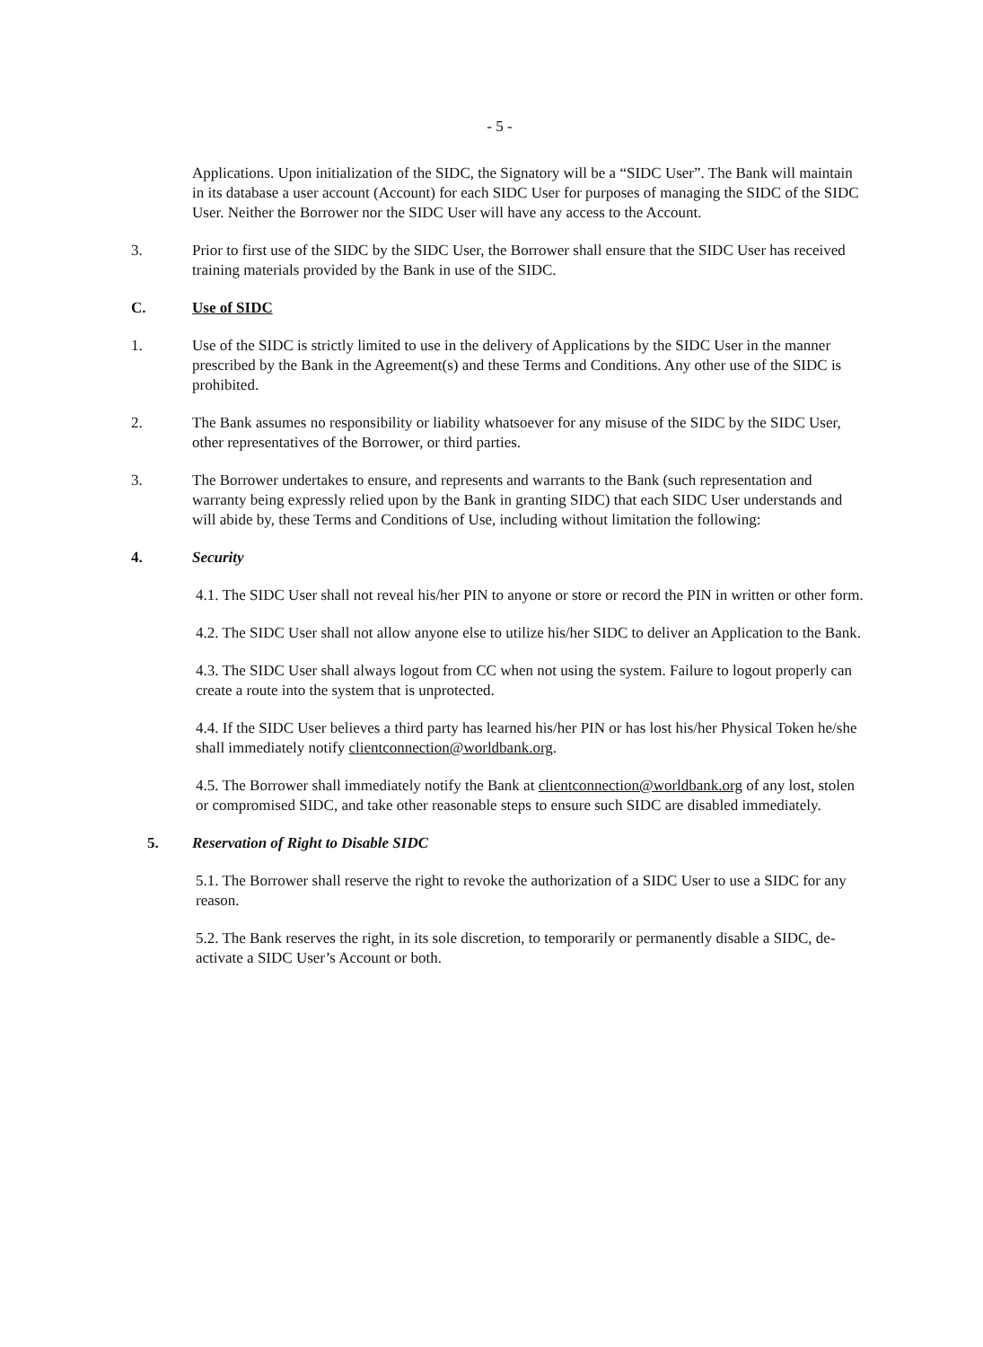- 5 -
Applications. Upon initialization of the SIDC, the Signatory will be a “SIDC User”. The Bank will maintain in its database a user account (Account) for each SIDC User for purposes of managing the SIDC of the SIDC User. Neither the Borrower nor the SIDC User will have any access to the Account.
3. Prior to first use of the SIDC by the SIDC User, the Borrower shall ensure that the SIDC User has received training materials provided by the Bank in use of the SIDC.
C. Use of SIDC
1. Use of the SIDC is strictly limited to use in the delivery of Applications by the SIDC User in the manner prescribed by the Bank in the Agreement(s) and these Terms and Conditions. Any other use of the SIDC is prohibited.
2. The Bank assumes no responsibility or liability whatsoever for any misuse of the SIDC by the SIDC User, other representatives of the Borrower, or third parties.
3. The Borrower undertakes to ensure, and represents and warrants to the Bank (such representation and warranty being expressly relied upon by the Bank in granting SIDC) that each SIDC User understands and will abide by, these Terms and Conditions of Use, including without limitation the following:
4. Security
4.1. The SIDC User shall not reveal his/her PIN to anyone or store or record the PIN in written or other form.
4.2. The SIDC User shall not allow anyone else to utilize his/her SIDC to deliver an Application to the Bank.
4.3. The SIDC User shall always logout from CC when not using the system. Failure to logout properly can create a route into the system that is unprotected.
4.4. If the SIDC User believes a third party has learned his/her PIN or has lost his/her Physical Token he/she shall immediately notify clientconnection@worldbank.org.
4.5. The Borrower shall immediately notify the Bank at clientconnection@worldbank.org of any lost, stolen or compromised SIDC, and take other reasonable steps to ensure such SIDC are disabled immediately.
5. Reservation of Right to Disable SIDC
5.1. The Borrower shall reserve the right to revoke the authorization of a SIDC User to use a SIDC for any reason.
5.2. The Bank reserves the right, in its sole discretion, to temporarily or permanently disable a SIDC, de-activate a SIDC User’s Account or both.